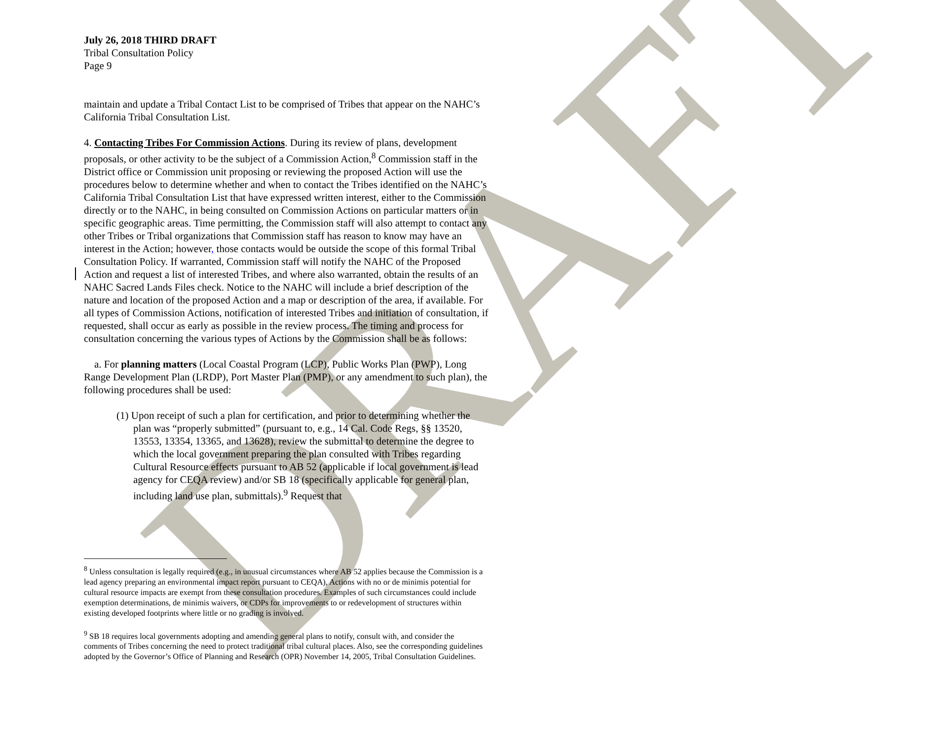DRAFT
July 26, 2018 THIRD DRAFT
Tribal Consultation Policy
Page 9
maintain and update a Tribal Contact List to be comprised of Tribes that appear on the NAHC’s California Tribal Consultation List.
4. Contacting Tribes For Commission Actions. During its review of plans, development proposals, or other activity to be the subject of a Commission Action,<sup>8</sup> Commission staff in the District office or Commission unit proposing or reviewing the proposed Action will use the procedures below to determine whether and when to contact the Tribes identified on the NAHC’s California Tribal Consultation List that have expressed written interest, either to the Commission directly or to the NAHC, in being consulted on Commission Actions on particular matters or in specific geographic areas. Time permitting, the Commission staff will also attempt to contact any other Tribes or Tribal organizations that Commission staff has reason to know may have an interest in the Action; however, those contacts would be outside the scope of this formal Tribal Consultation Policy. If warranted, Commission staff will notify the NAHC of the Proposed Action and request a list of interested Tribes, and where also warranted, obtain the results of an NAHC Sacred Lands Files check. Notice to the NAHC will include a brief description of the nature and location of the proposed Action and a map or description of the area, if available. For all types of Commission Actions, notification of interested Tribes and initiation of consultation, if requested, shall occur as early as possible in the review process. The timing and process for consultation concerning the various types of Actions by the Commission shall be as follows:
a. For planning matters (Local Coastal Program (LCP), Public Works Plan (PWP), Long Range Development Plan (LRDP), Port Master Plan (PMP), or any amendment to such plan), the following procedures shall be used:
(1) Upon receipt of such a plan for certification, and prior to determining whether the plan was “properly submitted” (pursuant to, e.g., 14 Cal. Code Regs, §§ 13520, 13553, 13354, 13365, and 13628), review the submittal to determine the degree to which the local government preparing the plan consulted with Tribes regarding Cultural Resource effects pursuant to AB 52 (applicable if local government is lead agency for CEQA review) and/or SB 18 (specifically applicable for general plan, including land use plan, submittals).<sup>9</sup> Request that
<sup>8</sup> Unless consultation is legally required (e.g., in unusual circumstances where AB 52 applies because the Commission is a lead agency preparing an environmental impact report pursuant to CEQA), Actions with no or de minimis potential for cultural resource impacts are exempt from these consultation procedures. Examples of such circumstances could include exemption determinations, de minimis waivers, or CDPs for improvements to or redevelopment of structures within existing developed footprints where little or no grading is involved.
<sup>9</sup> SB 18 requires local governments adopting and amending general plans to notify, consult with, and consider the comments of Tribes concerning the need to protect traditional tribal cultural places. Also, see the corresponding guidelines adopted by the Governor’s Office of Planning and Research (OPR) November 14, 2005, Tribal Consultation Guidelines.